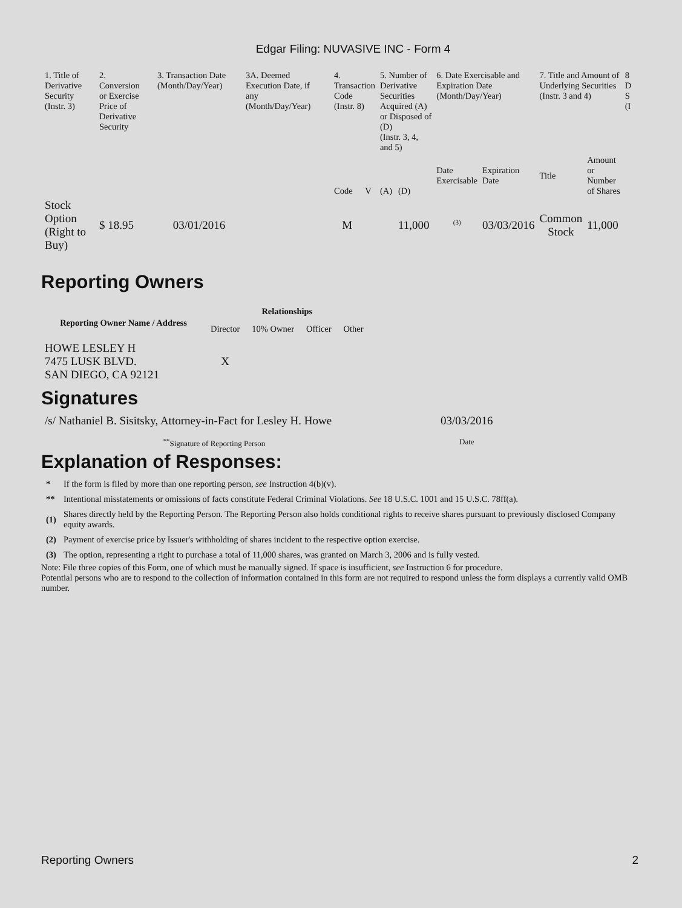Edgar Filing: NUVASIVE INC - Form 4
| 1. Title of Derivative Security (Instr. 3) | 2. Conversion or Exercise Price of Derivative Security | 3. Transaction Date (Month/Day/Year) | 3A. Deemed Execution Date, if any (Month/Day/Year) | 4. Transaction Code (Instr. 8) | | 5. Number of Derivative Securities Acquired (A) or Disposed of (D) (Instr. 3, 4, and 5) | | 6. Date Exercisable and Expiration Date (Month/Day/Year) | | 7. Title and Amount of Underlying Securities (Instr. 3 and 4) | | 8 D S (I |
| --- | --- | --- | --- | --- | --- | --- | --- | --- | --- | --- | --- | --- |
| | | | | Code | V | (A) | (D) | Date Exercisable | Expiration Date | Title | Amount or Number of Shares | |
| Stock Option (Right to Buy) | $ 18.95 | 03/01/2016 | | M | | | 11,000 | <sup>(3)</sup> | 03/03/2016 | Common Stock | 11,000 | |
Reporting Owners
| Reporting Owner Name / Address | Relationships | | | |
| --- | --- | --- | --- | --- |
| | Director | 10% Owner | Officer | Other |
| HOWE LESLEY H 7475 LUSK BLVD. SAN DIEGO, CA 92121 | X | | | |
Signatures
| /s/ Nathaniel B. Sisitsky, Attorney-in-Fact for Lesley H. Howe | 03/03/2016 |
| <sup>**</sup> Signature of Reporting Person | Date |
Explanation of Responses:
| * | If the form is filed by more than one reporting person, see Instruction 4(b)(v). |
| ** | Intentional misstatements or omissions of facts constitute Federal Criminal Violations. See 18 U.S.C. 1001 and 15 U.S.C. 78ff(a). |
| (1) | Shares directly held by the Reporting Person. The Reporting Person also holds conditional rights to receive shares pursuant to previously disclosed Company equity awards. |
| (2) | Payment of exercise price by Issuer's withholding of shares incident to the respective option exercise. |
| (3) | The option, representing a right to purchase a total of 11,000 shares, was granted on March 3, 2006 and is fully vested. |
Note: File three copies of this Form, one of which must be manually signed. If space is insufficient, see Instruction 6 for procedure.
Potential persons who are to respond to the collection of information contained in this form are not required to respond unless the form displays a currently valid OMB number.
Reporting Owners 2